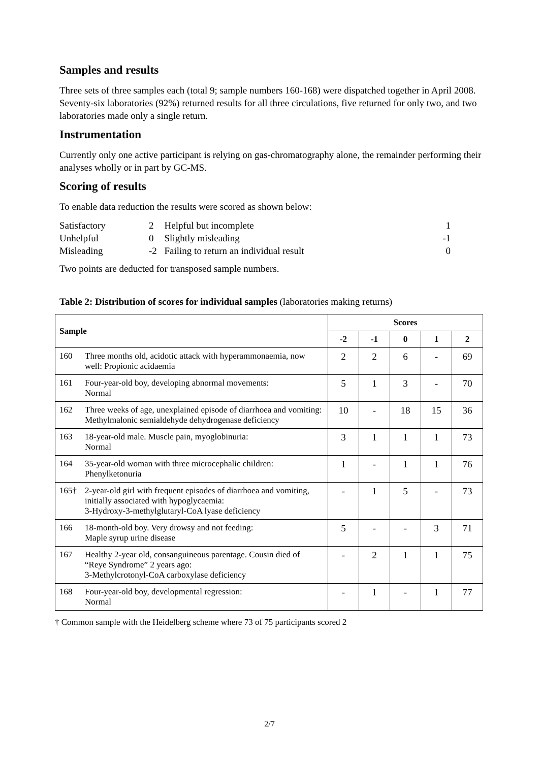Samples and results
Three sets of three samples each (total 9; sample numbers 160-168) were dispatched together in April 2008. Seventy-six laboratories (92%) returned results for all three circulations, five returned for only two, and two laboratories made only a single return.
Instrumentation
Currently only one active participant is relying on gas-chromatography alone, the remainder performing their analyses wholly or in part by GC-MS.
Scoring of results
To enable data reduction the results were scored as shown below:
| Satisfactory | 2 | Helpful but incomplete | 1 |
| Unhelpful | 0 | Slightly misleading | -1 |
| Misleading | -2 | Failing to return an individual result | 0 |
Two points are deducted for transposed sample numbers.
Table 2: Distribution of scores for individual samples (laboratories making returns)
| Sample | | Scores | | | | |
| --- | --- | --- | --- | --- | --- | --- |
| | | -2 | -1 | 0 | 1 | 2 |
| 160 | Three months old, acidotic attack with hyperammonaemia, now well: Propionic acidaemia | 2 | 2 | 6 | - | 69 |
| 161 | Four-year-old boy, developing abnormal movements: Normal | 5 | 1 | 3 | - | 70 |
| 162 | Three weeks of age, unexplained episode of diarrhoea and vomiting: Methylmalonic semialdehyde dehydrogenase deficiency | 10 | - | 18 | 15 | 36 |
| 163 | 18-year-old male. Muscle pain, myoglobinuria: Normal | 3 | 1 | 1 | 1 | 73 |
| 164 | 35-year-old woman with three microcephalic children: Phenylketonuria | 1 | - | 1 | 1 | 76 |
| 165† | 2-year-old girl with frequent episodes of diarrhoea and vomiting, initially associated with hypoglycaemia: 3-Hydroxy-3-methylglutaryl-CoA lyase deficiency | - | 1 | 5 | - | 73 |
| 166 | 18-month-old boy. Very drowsy and not feeding: Maple syrup urine disease | 5 | - | - | 3 | 71 |
| 167 | Healthy 2-year old, consanguineous parentage. Cousin died of “Reye Syndrome” 2 years ago: 3-Methylcrotonyl-CoA carboxylase deficiency | - | 2 | 1 | 1 | 75 |
| 168 | Four-year-old boy, developmental regression: Normal | - | 1 | - | 1 | 77 |
† Common sample with the Heidelberg scheme where 73 of 75 participants scored 2
2/7